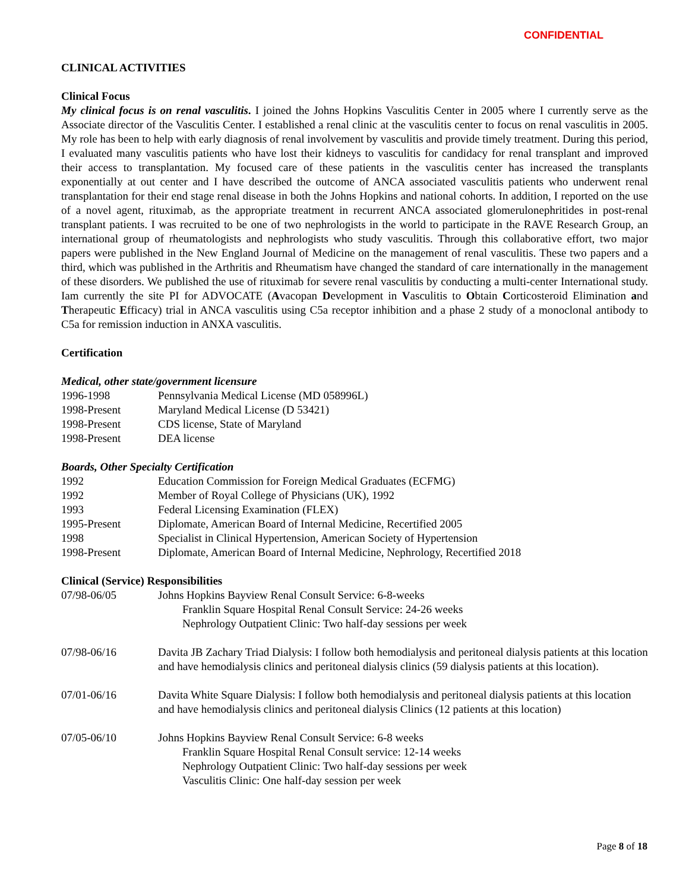CONFIDENTIAL
CLINICAL ACTIVITIES
Clinical Focus
My clinical focus is on renal vasculitis. I joined the Johns Hopkins Vasculitis Center in 2005 where I currently serve as the Associate director of the Vasculitis Center. I established a renal clinic at the vasculitis center to focus on renal vasculitis in 2005. My role has been to help with early diagnosis of renal involvement by vasculitis and provide timely treatment. During this period, I evaluated many vasculitis patients who have lost their kidneys to vasculitis for candidacy for renal transplant and improved their access to transplantation. My focused care of these patients in the vasculitis center has increased the transplants exponentially at out center and I have described the outcome of ANCA associated vasculitis patients who underwent renal transplantation for their end stage renal disease in both the Johns Hopkins and national cohorts. In addition, I reported on the use of a novel agent, rituximab, as the appropriate treatment in recurrent ANCA associated glomerulonephritides in post-renal transplant patients. I was recruited to be one of two nephrologists in the world to participate in the RAVE Research Group, an international group of rheumatologists and nephrologists who study vasculitis. Through this collaborative effort, two major papers were published in the New England Journal of Medicine on the management of renal vasculitis. These two papers and a third, which was published in the Arthritis and Rheumatism have changed the standard of care internationally in the management of these disorders. We published the use of rituximab for severe renal vasculitis by conducting a multi-center International study. Iam currently the site PI for ADVOCATE (Avacopan Development in Vasculitis to Obtain Corticosteroid Elimination and Therapeutic Efficacy) trial in ANCA vasculitis using C5a receptor inhibition and a phase 2 study of a monoclonal antibody to C5a for remission induction in ANXA vasculitis.
Certification
Medical, other state/government licensure
| 1996-1998 | Pennsylvania Medical License (MD 058996L) |
| 1998-Present | Maryland Medical License (D 53421) |
| 1998-Present | CDS license, State of Maryland |
| 1998-Present | DEA license |
Boards, Other Specialty Certification
| 1992 | Education Commission for Foreign Medical Graduates (ECFMG) |
| 1992 | Member of Royal College of Physicians (UK), 1992 |
| 1993 | Federal Licensing Examination (FLEX) |
| 1995-Present | Diplomate, American Board of Internal Medicine, Recertified 2005 |
| 1998 | Specialist in Clinical Hypertension, American Society of Hypertension |
| 1998-Present | Diplomate, American Board of Internal Medicine, Nephrology, Recertified 2018 |
Clinical (Service) Responsibilities
| 07/98-06/05 | Johns Hopkins Bayview Renal Consult Service: 6-8-weeks Franklin Square Hospital Renal Consult Service: 24-26 weeks Nephrology Outpatient Clinic: Two half-day sessions per week |
| 07/98-06/16 | Davita JB Zachary Triad Dialysis: I follow both hemodialysis and peritoneal dialysis patients at this location and have hemodialysis clinics and peritoneal dialysis clinics (59 dialysis patients at this location). |
| 07/01-06/16 | Davita White Square Dialysis: I follow both hemodialysis and peritoneal dialysis patients at this location and have hemodialysis clinics and peritoneal dialysis Clinics (12 patients at this location) |
| 07/05-06/10 | Johns Hopkins Bayview Renal Consult Service: 6-8 weeks Franklin Square Hospital Renal Consult service: 12-14 weeks Nephrology Outpatient Clinic: Two half-day sessions per week Vasculitis Clinic: One half-day session per week |
Page 8 of 18